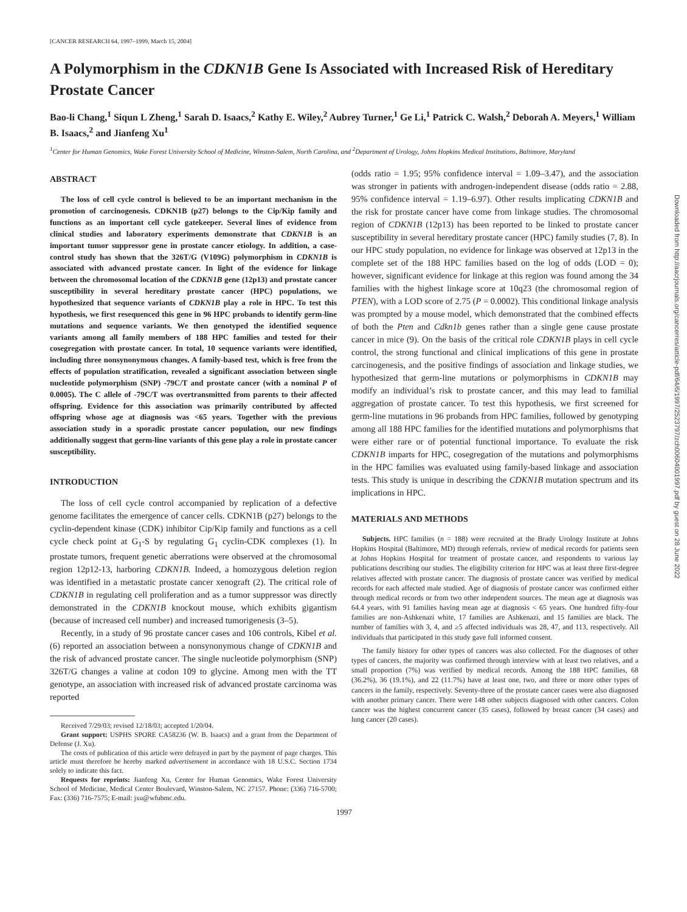[CANCER RESEARCH 64, 1997–1999, March 15, 2004]
A Polymorphism in the CDKN1B Gene Is Associated with Increased Risk of Hereditary Prostate Cancer
Bao-li Chang,<sup>1</sup> Siqun L Zheng,<sup>1</sup> Sarah D. Isaacs,<sup>2</sup> Kathy E. Wiley,<sup>2</sup> Aubrey Turner,<sup>1</sup> Ge Li,<sup>1</sup> Patrick C. Walsh,<sup>2</sup> Deborah A. Meyers,<sup>1</sup> William B. Isaacs,<sup>2</sup> and Jianfeng Xu<sup>1</sup>
<sup>1</sup> Center for Human Genomics, Wake Forest University School of Medicine, Winston-Salem, North Carolina, and <sup>2</sup>Department of Urology, Johns Hopkins Medical Institutions, Baltimore, Maryland
ABSTRACT
The loss of cell cycle control is believed to be an important mechanism in the promotion of carcinogenesis. CDKN1B (p27) belongs to the Cip/Kip family and functions as an important cell cycle gatekeeper. Several lines of evidence from clinical studies and laboratory experiments demonstrate that CDKN1B is an important tumor suppressor gene in prostate cancer etiology. In addition, a case-control study has shown that the 326T/G (V109G) polymorphism in CDKN1B is associated with advanced prostate cancer. In light of the evidence for linkage between the chromosomal location of the CDKN1B gene (12p13) and prostate cancer susceptibility in several hereditary prostate cancer (HPC) populations, we hypothesized that sequence variants of CDKN1B play a role in HPC. To test this hypothesis, we first resequenced this gene in 96 HPC probands to identify germ-line mutations and sequence variants. We then genotyped the identified sequence variants among all family members of 188 HPC families and tested for their cosegregation with prostate cancer. In total, 10 sequence variants were identified, including three nonsynonymous changes. A family-based test, which is free from the effects of population stratification, revealed a significant association between single nucleotide polymorphism (SNP) -79C/T and prostate cancer (with a nominal P of 0.0005). The C allele of -79C/T was overtransmitted from parents to their affected offspring. Evidence for this association was primarily contributed by affected offspring whose age at diagnosis was <65 years. Together with the previous association study in a sporadic prostate cancer population, our new findings additionally suggest that germ-line variants of this gene play a role in prostate cancer susceptibility.
INTRODUCTION
The loss of cell cycle control accompanied by replication of a defective genome facilitates the emergence of cancer cells. CDKN1B (p27) belongs to the cyclin-dependent kinase (CDK) inhibitor Cip/Kip family and functions as a cell cycle check point at G<sub>1</sub>-S by regulating G<sub>1</sub> cyclin-CDK complexes (1). In prostate tumors, frequent genetic aberrations were observed at the chromosomal region 12p12-13, harboring CDKN1B. Indeed, a homozygous deletion region was identified in a metastatic prostate cancer xenograft (2). The critical role of CDKN1B in regulating cell proliferation and as a tumor suppressor was directly demonstrated in the CDKN1B knockout mouse, which exhibits gigantism (because of increased cell number) and increased tumorigenesis (3–5).
Recently, in a study of 96 prostate cancer cases and 106 controls, Kibel et al. (6) reported an association between a nonsynonymous change of CDKN1B and the risk of advanced prostate cancer. The single nucleotide polymorphism (SNP) 326T/G changes a valine at codon 109 to glycine. Among men with the TT genotype, an association with increased risk of advanced prostate carcinoma was reported
Received 7/29/03; revised 12/18/03; accepted 1/20/04.
Grant support: USPHS SPORE CA58236 (W. B. Isaacs) and a grant from the Department of Defense (J. Xu).
The costs of publication of this article were defrayed in part by the payment of page charges. This article must therefore be hereby marked advertisement in accordance with 18 U.S.C. Section 1734 solely to indicate this fact.
Requests for reprints: Jianfeng Xu, Center for Human Genomics, Wake Forest University School of Medicine, Medical Center Boulevard, Winston-Salem, NC 27157. Phone: (336) 716-5700; Fax: (336) 716-7575; E-mail: jxu@wfubmc.edu.
(odds ratio = 1.95; 95% confidence interval = 1.09–3.47), and the association was stronger in patients with androgen-independent disease (odds ratio = 2.88, 95% confidence interval = 1.19–6.97). Other results implicating CDKN1B and the risk for prostate cancer have come from linkage studies. The chromosomal region of CDKN1B (12p13) has been reported to be linked to prostate cancer susceptibility in several hereditary prostate cancer (HPC) family studies (7, 8). In our HPC study population, no evidence for linkage was observed at 12p13 in the complete set of the 188 HPC families based on the log of odds (LOD = 0); however, significant evidence for linkage at this region was found among the 34 families with the highest linkage score at 10q23 (the chromosomal region of PTEN), with a LOD score of 2.75 (P = 0.0002). This conditional linkage analysis was prompted by a mouse model, which demonstrated that the combined effects of both the Pten and Cdkn1b genes rather than a single gene cause prostate cancer in mice (9). On the basis of the critical role CDKN1B plays in cell cycle control, the strong functional and clinical implications of this gene in prostate carcinogenesis, and the positive findings of association and linkage studies, we hypothesized that germ-line mutations or polymorphisms in CDKN1B may modify an individual’s risk to prostate cancer, and this may lead to familial aggregation of prostate cancer. To test this hypothesis, we first screened for germ-line mutations in 96 probands from HPC families, followed by genotyping among all 188 HPC families for the identified mutations and polymorphisms that were either rare or of potential functional importance. To evaluate the risk CDKN1B imparts for HPC, cosegregation of the mutations and polymorphisms in the HPC families was evaluated using family-based linkage and association tests. This study is unique in describing the CDKN1B mutation spectrum and its implications in HPC.
MATERIALS AND METHODS
Subjects. HPC families (n = 188) were recruited at the Brady Urology Institute at Johns Hopkins Hospital (Baltimore, MD) through referrals, review of medical records for patients seen at Johns Hopkins Hospital for treatment of prostate cancer, and respondents to various lay publications describing our studies. The eligibility criterion for HPC was at least three first-degree relatives affected with prostate cancer. The diagnosis of prostate cancer was verified by medical records for each affected male studied. Age of diagnosis of prostate cancer was confirmed either through medical records or from two other independent sources. The mean age at diagnosis was 64.4 years, with 91 families having mean age at diagnosis < 65 years. One hundred fifty-four families are non-Ashkenazi white, 17 families are Ashkenazi, and 15 families are black. The number of families with 3, 4, and ≥5 affected individuals was 28, 47, and 113, respectively. All individuals that participated in this study gave full informed consent.
The family history for other types of cancers was also collected. For the diagnoses of other types of cancers, the majority was confirmed through interview with at least two relatives, and a small proportion (7%) was verified by medical records. Among the 188 HPC families, 68 (36.2%), 36 (19.1%), and 22 (11.7%) have at least one, two, and three or more other types of cancers in the family, respectively. Seventy-three of the prostate cancer cases were also diagnosed with another primary cancer. There were 148 other subjects diagnosed with other cancers. Colon cancer was the highest concurrent cancer (35 cases), followed by breast cancer (34 cases) and lung cancer (20 cases).
1997
Downloaded from http://aacrjournals.org/cancerres/article-pdf/64/6/1997/2523797/zch00604001997.pdf by guest on 28 June 2022